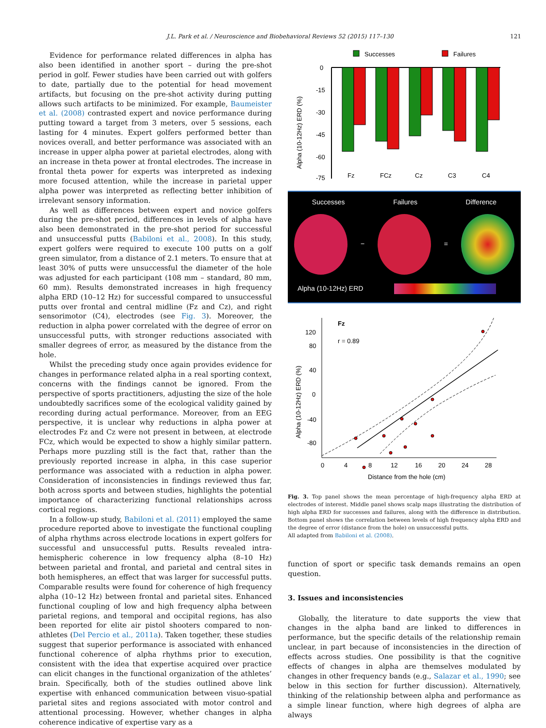J.L. Park et al. / Neuroscience and Biobehavioral Reviews 52 (2015) 117–130 121
Evidence for performance related differences in alpha has also been identified in another sport – during the pre-shot period in golf. Fewer studies have been carried out with golfers to date, partially due to the potential for head movement artifacts, but focusing on the pre-shot activity during putting allows such artifacts to be minimized. For example, Baumeister et al. (2008) contrasted expert and novice performance during putting toward a target from 3 meters, over 5 sessions, each lasting for 4 minutes. Expert golfers performed better than novices overall, and better performance was associated with an increase in upper alpha power at parietal electrodes, along with an increase in theta power at frontal electrodes. The increase in frontal theta power for experts was interpreted as indexing more focused attention, while the increase in parietal upper alpha power was interpreted as reflecting better inhibition of irrelevant sensory information.
As well as differences between expert and novice golfers during the pre-shot period, differences in levels of alpha have also been demonstrated in the pre-shot period for successful and unsuccessful putts (Babiloni et al., 2008). In this study, expert golfers were required to execute 100 putts on a golf green simulator, from a distance of 2.1 meters. To ensure that at least 30% of putts were unsuccessful the diameter of the hole was adjusted for each participant (108 mm – standard, 80 mm, 60 mm). Results demonstrated increases in high frequency alpha ERD (10–12 Hz) for successful compared to unsuccessful putts over frontal and central midline (Fz and Cz), and right sensorimotor (C4), electrodes (see Fig. 3). Moreover, the reduction in alpha power correlated with the degree of error on unsuccessful putts, with stronger reductions associated with smaller degrees of error, as measured by the distance from the hole.
Whilst the preceding study once again provides evidence for changes in performance related alpha in a real sporting context, concerns with the findings cannot be ignored. From the perspective of sports practitioners, adjusting the size of the hole undoubtedly sacrifices some of the ecological validity gained by recording during actual performance. Moreover, from an EEG perspective, it is unclear why reductions in alpha power at electrodes Fz and Cz were not present in between, at electrode FCz, which would be expected to show a highly similar pattern. Perhaps more puzzling still is the fact that, rather than the previously reported increase in alpha, in this case superior performance was associated with a reduction in alpha power. Consideration of inconsistencies in findings reviewed thus far, both across sports and between studies, highlights the potential importance of characterizing functional relationships across cortical regions.
In a follow-up study, Babiloni et al. (2011) employed the same procedure reported above to investigate the functional coupling of alpha rhythms across electrode locations in expert golfers for successful and unsuccessful putts. Results revealed intra-hemispheric coherence in low frequency alpha (8–10 Hz) between parietal and frontal, and parietal and central sites in both hemispheres, an effect that was larger for successful putts. Comparable results were found for coherence of high frequency alpha (10–12 Hz) between frontal and parietal sites. Enhanced functional coupling of low and high frequency alpha between parietal regions, and temporal and occipital regions, has also been reported for elite air pistol shooters compared to non-athletes (Del Percio et al., 2011a). Taken together, these studies suggest that superior performance is associated with enhanced functional coherence of alpha rhythms prior to execution, consistent with the idea that expertise acquired over practice can elicit changes in the functional organization of the athletes’ brain. Specifically, both of the studies outlined above link expertise with enhanced communication between visuo-spatial parietal sites and regions associated with motor control and attentional processing. However, whether changes in alpha coherence indicative of expertise vary as a
Successes
Failures
0
-15
-30
-45
-60
-75
Alpha (10-12Hz) ERD (%)
Fz
FCz
Cz
C3
C4
Successes Failures Difference
− =
Alpha (10-12Hz) ERD
Fz
r = 0.89
120
80
40
0
-40
-80
Alpha (10-12Hz) ERD (%)
0
4
8
12
16
20
24
28
Distance from the hole (cm)
Fig. 3. Top panel shows the mean percentage of high-frequency alpha ERD at electrodes of interest. Middle panel shows scalp maps illustrating the distribution of high alpha ERD for successes and failures, along with the difference in distribution. Bottom panel shows the correlation between levels of high frequency alpha ERD and the degree of error (distance from the hole) on unsuccessful putts.
All adapted from Babiloni et al. (2008).
function of sport or specific task demands remains an open question.
3. Issues and inconsistencies
Globally, the literature to date supports the view that changes in the alpha band are linked to differences in performance, but the specific details of the relationship remain unclear, in part because of inconsistencies in the direction of effects across studies. One possibility is that the cognitive effects of changes in alpha are themselves modulated by changes in other frequency bands (e.g., Salazar et al., 1990; see below in this section for further discussion). Alternatively, thinking of the relationship between alpha and performance as a simple linear function, where high degrees of alpha are always